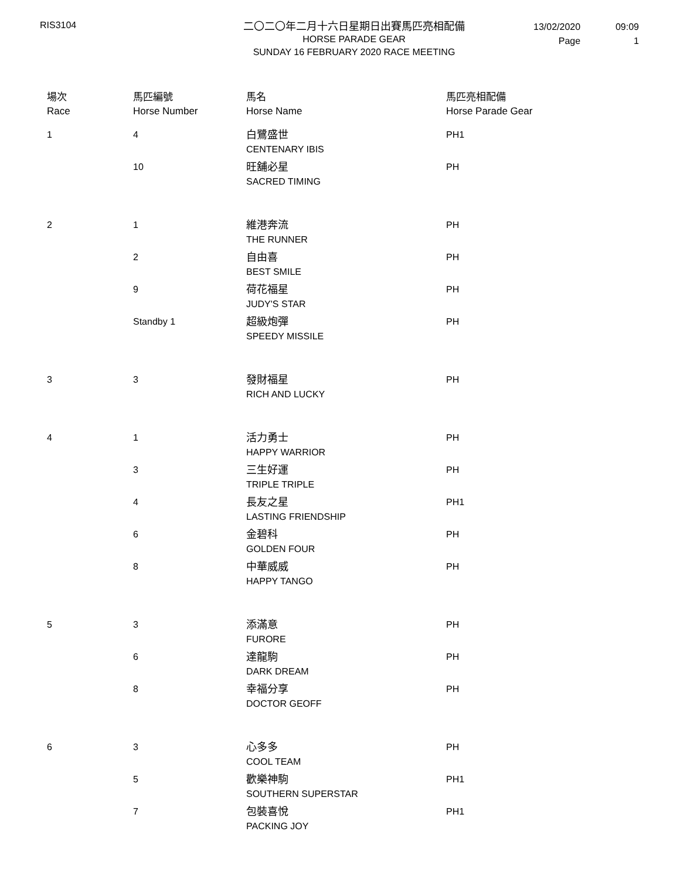RIS3104
二〇二〇年二月十六日星期日出賽馬匹亮相配備
HORSE PARADE GEAR
SUNDAY 16 FEBRUARY 2020 RACE MEETING
13/02/2020
Page
09:09
1
| 場次 Race | 馬匹編號 Horse Number | 馬名 Horse Name | 馬匹亮相配備 Horse Parade Gear |
| --- | --- | --- | --- |
| 1 | 4 | 白鷺盛世 CENTENARY IBIS | PH1 |
| | 10 | 旺舖必星 SACRED TIMING | PH |
| 2 | 1 | 維港奔流 THE RUNNER | PH |
| | 2 | 自由喜 BEST SMILE | PH |
| | 9 | 荷花福星 JUDY'S STAR | PH |
| | Standby 1 | 超級炮彈 SPEEDY MISSILE | PH |
| 3 | 3 | 發財福星 RICH AND LUCKY | PH |
| 4 | 1 | 活力勇士 HAPPY WARRIOR | PH |
| | 3 | 三生好運 TRIPLE TRIPLE | PH |
| | 4 | 長友之星 LASTING FRIENDSHIP | PH1 |
| | 6 | 金碧科 GOLDEN FOUR | PH |
| | 8 | 中華威威 HAPPY TANGO | PH |
| 5 | 3 | 添滿意 FURORE | PH |
| | 6 | 達龍駒 DARK DREAM | PH |
| | 8 | 幸福分享 DOCTOR GEOFF | PH |
| 6 | 3 | 心多多 COOL TEAM | PH |
| | 5 | 歡樂神駒 SOUTHERN SUPERSTAR | PH1 |
| | 7 | 包裝喜悅 PACKING JOY | PH1 |